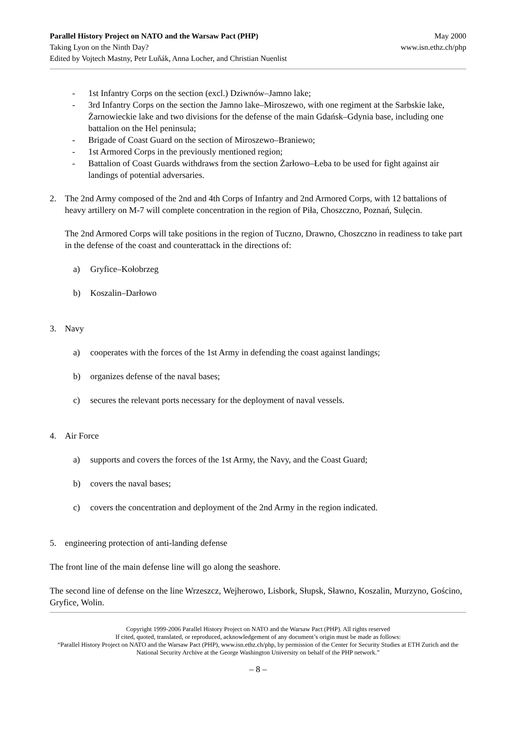Parallel History Project on NATO and the Warsaw Pact (PHP)
Taking Lyon on the Ninth Day?
Edited by Vojtech Mastny, Petr Luňák, Anna Locher, and Christian Nuenlist
May 2000
www.isn.ethz.ch/php
- 1st Infantry Corps on the section (excl.) Dziwnów–Jamno lake;
- 3rd Infantry Corps on the section the Jamno lake–Miroszewo, with one regiment at the Sarbskie lake, Żarnowieckie lake and two divisions for the defense of the main Gdańsk–Gdynia base, including one battalion on the Hel peninsula;
- Brigade of Coast Guard on the section of Miroszewo–Braniewo;
- 1st Armored Corps in the previously mentioned region;
- Battalion of Coast Guards withdraws from the section Żarłowo–Łeba to be used for fight against air landings of potential adversaries.
2. The 2nd Army composed of the 2nd and 4th Corps of Infantry and 2nd Armored Corps, with 12 battalions of heavy artillery on M-7 will complete concentration in the region of Piła, Choszczno, Poznań, Sulęcin.
The 2nd Armored Corps will take positions in the region of Tuczno, Drawno, Choszczno in readiness to take part in the defense of the coast and counterattack in the directions of:
a) Gryfice–Kołobrzeg
b) Koszalin–Darłowo
3. Navy
a) cooperates with the forces of the 1st Army in defending the coast against landings;
b) organizes defense of the naval bases;
c) secures the relevant ports necessary for the deployment of naval vessels.
4. Air Force
a) supports and covers the forces of the 1st Army, the Navy, and the Coast Guard;
b) covers the naval bases;
c) covers the concentration and deployment of the 2nd Army in the region indicated.
5. engineering protection of anti-landing defense
The front line of the main defense line will go along the seashore.
The second line of defense on the line Wrzeszcz, Wejherowo, Lisbork, Słupsk, Sławno, Koszalin, Murzyno, Gościno, Gryfice, Wolin.
Copyright 1999-2006 Parallel History Project on NATO and the Warsaw Pact (PHP). All rights reserved
If cited, quoted, translated, or reproduced, acknowledgement of any document’s origin must be made as follows:
“Parallel History Project on NATO and the Warsaw Pact (PHP), www.isn.ethz.ch/php, by permission of the Center for Security Studies at ETH Zurich and the National Security Archive at the George Washington University on behalf of the PHP network.”
– 8 –